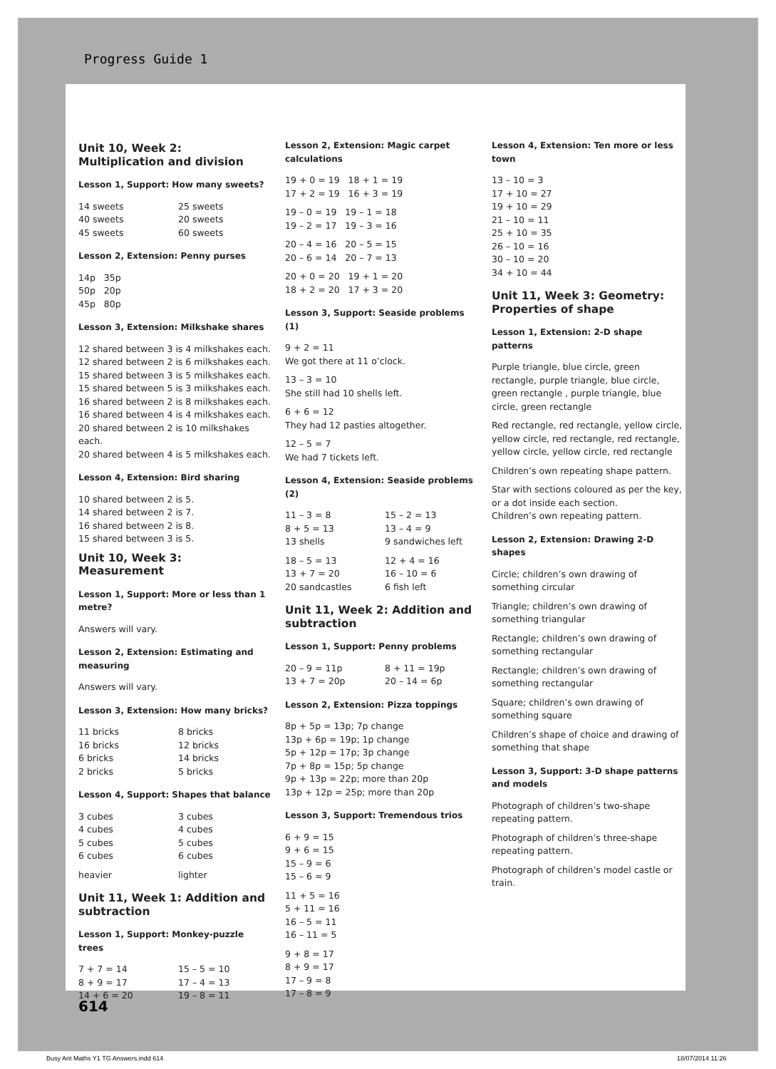Progress Guide 1
Unit 10, Week 2: Multiplication and division
Lesson 1, Support: How many sweets?
14 sweets 25 sweets 40 sweets 20 sweets 45 sweets 60 sweets
Lesson 2, Extension: Penny purses
14p 35p
50p 20p
45p 80p
Lesson 3, Extension: Milkshake shares
12 shared between 3 is 4 milkshakes each.
12 shared between 2 is 6 milkshakes each.
15 shared between 3 is 5 milkshakes each.
15 shared between 5 is 3 milkshakes each.
16 shared between 2 is 8 milkshakes each.
16 shared between 4 is 4 milkshakes each.
20 shared between 2 is 10 milkshakes each.
20 shared between 4 is 5 milkshakes each.
Lesson 4, Extension: Bird sharing
10 shared between 2 is 5.
14 shared between 2 is 7.
16 shared between 2 is 8.
15 shared between 3 is 5.
Unit 10, Week 3: Measurement
Lesson 1, Support: More or less than 1 metre?
Answers will vary.
Lesson 2, Extension: Estimating and measuring
Answers will vary.
Lesson 3, Extension: How many bricks?
11 bricks 8 bricks 16 bricks 12 bricks 6 bricks 14 bricks 2 bricks 5 bricks
Lesson 4, Support: Shapes that balance
3 cubes 3 cubes 4 cubes 4 cubes 5 cubes 5 cubes 6 cubes 6 cubes
heavier lighter
Unit 11, Week 1: Addition and subtraction
Lesson 1, Support: Monkey-puzzle trees
7 + 7 = 14 15 – 5 = 10 8 + 9 = 17 17 – 4 = 13 14 + 6 = 20 19 – 8 = 11
Lesson 2, Extension: Magic carpet calculations
19 + 0 = 19 18 + 1 = 19
17 + 2 = 19 16 + 3 = 19
19 – 0 = 19 19 – 1 = 18
19 – 2 = 17 19 – 3 = 16
20 – 4 = 16 20 – 5 = 15
20 – 6 = 14 20 – 7 = 13
20 + 0 = 20 19 + 1 = 20
18 + 2 = 20 17 + 3 = 20
Lesson 3, Support: Seaside problems (1)
9 + 2 = 11
We got there at 11 o’clock.
13 – 3 = 10
She still had 10 shells left.
6 + 6 = 12
They had 12 pasties altogether.
12 – 5 = 7
We had 7 tickets left.
Lesson 4, Extension: Seaside problems (2)
11 – 3 = 8 15 – 2 = 13 8 + 5 = 13 13 – 4 = 9 13 shells 9 sandwiches left
18 – 5 = 13 12 + 4 = 16 13 + 7 = 20 16 – 10 = 6 20 sandcastles 6 fish left
Unit 11, Week 2: Addition and subtraction
Lesson 1, Support: Penny problems
20 – 9 = 11p 8 + 11 = 19p 13 + 7 = 20p 20 – 14 = 6p
Lesson 2, Extension: Pizza toppings
8p + 5p = 13p; 7p change
13p + 6p = 19p; 1p change
5p + 12p = 17p; 3p change
7p + 8p = 15p; 5p change
9p + 13p = 22p; more than 20p
13p + 12p = 25p; more than 20p
Lesson 3, Support: Tremendous trios
6 + 9 = 15
9 + 6 = 15
15 – 9 = 6
15 – 6 = 9
11 + 5 = 16
5 + 11 = 16
16 – 5 = 11
16 – 11 = 5
9 + 8 = 17
8 + 9 = 17
17 – 9 = 8
17 – 8 = 9
Lesson 4, Extension: Ten more or less town
13 – 10 = 3
17 + 10 = 27
19 + 10 = 29
21 – 10 = 11
25 + 10 = 35
26 – 10 = 16
30 – 10 = 20
34 + 10 = 44
Unit 11, Week 3: Geometry: Properties of shape
Lesson 1, Extension: 2-D shape patterns
Purple triangle, blue circle, green rectangle, purple triangle, blue circle, green rectangle , purple triangle, blue circle, green rectangle
Red rectangle, red rectangle, yellow circle, yellow circle, red rectangle, red rectangle, yellow circle, yellow circle, red rectangle
Children’s own repeating shape pattern.
Star with sections coloured as per the key, or a dot inside each section.
Children’s own repeating pattern.
Lesson 2, Extension: Drawing 2-D shapes
Circle; children’s own drawing of something circular
Triangle; children’s own drawing of something triangular
Rectangle; children’s own drawing of something rectangular
Rectangle; children’s own drawing of something rectangular
Square; children’s own drawing of something square
Children’s shape of choice and drawing of something that shape
Lesson 3, Support: 3-D shape patterns
and models
Photograph of children’s two-shape repeating pattern.
Photograph of children’s three-shape repeating pattern.
Photograph of children’s model castle or train.
614
Busy Ant Maths Y1 TG Answers.indd 614
18/07/2014 11:26